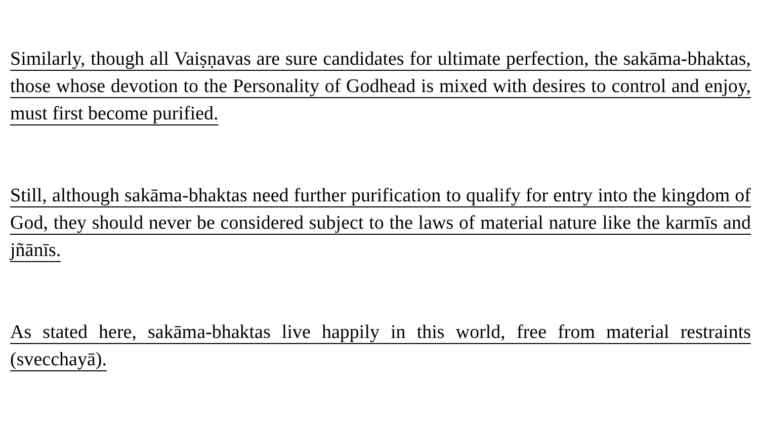Similarly, though all Vaiṣṇavas are sure candidates for ultimate perfection, the sakāma-bhaktas, those whose devotion to the Personality of Godhead is mixed with desires to control and enjoy, must first become purified.
Still, although sakāma-bhaktas need further purification to qualify for entry into the kingdom of God, they should never be considered subject to the laws of material nature like the karmīs and jñānīs.
As stated here, sakāma-bhaktas live happily in this world, free from material restraints (svecchayā).